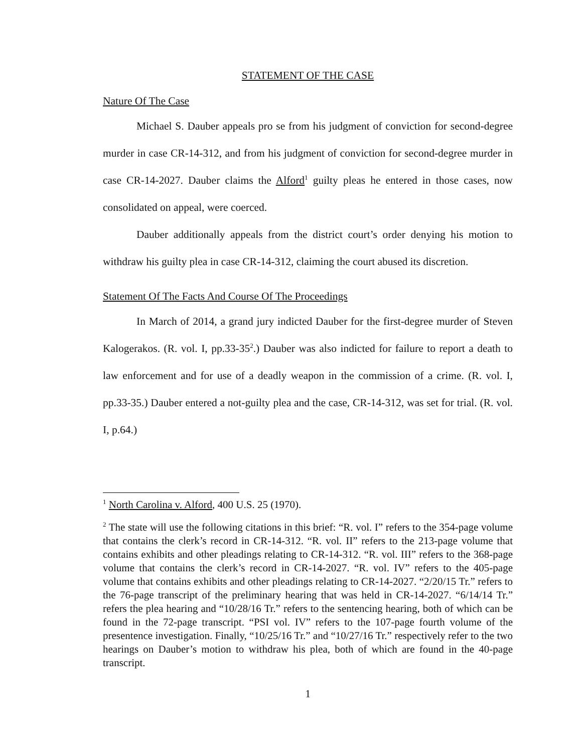STATEMENT OF THE CASE
Nature Of The Case
Michael S. Dauber appeals pro se from his judgment of conviction for second-degree murder in case CR-14-312, and from his judgment of conviction for second-degree murder in case CR-14-2027. Dauber claims the Alford<sup>1</sup> guilty pleas he entered in those cases, now consolidated on appeal, were coerced.
Dauber additionally appeals from the district court’s order denying his motion to withdraw his guilty plea in case CR-14-312, claiming the court abused its discretion.
Statement Of The Facts And Course Of The Proceedings
In March of 2014, a grand jury indicted Dauber for the first-degree murder of Steven Kalogerakos. (R. vol. I, pp.33-35<sup>2</sup>.) Dauber was also indicted for failure to report a death to law enforcement and for use of a deadly weapon in the commission of a crime. (R. vol. I, pp.33-35.) Dauber entered a not-guilty plea and the case, CR-14-312, was set for trial. (R. vol. I, p.64.)
<sup>1</sup> North Carolina v. Alford, 400 U.S. 25 (1970).
<sup>2</sup> The state will use the following citations in this brief: “R. vol. I” refers to the 354-page volume that contains the clerk’s record in CR-14-312. “R. vol. II” refers to the 213-page volume that contains exhibits and other pleadings relating to CR-14-312. “R. vol. III” refers to the 368-page volume that contains the clerk’s record in CR-14-2027. “R. vol. IV” refers to the 405-page volume that contains exhibits and other pleadings relating to CR-14-2027. “2/20/15 Tr.” refers to the 76-page transcript of the preliminary hearing that was held in CR-14-2027. “6/14/14 Tr.” refers the plea hearing and “10/28/16 Tr.” refers to the sentencing hearing, both of which can be found in the 72-page transcript. “PSI vol. IV” refers to the 107-page fourth volume of the presentence investigation. Finally, “10/25/16 Tr.” and “10/27/16 Tr.” respectively refer to the two hearings on Dauber’s motion to withdraw his plea, both of which are found in the 40-page transcript.
1